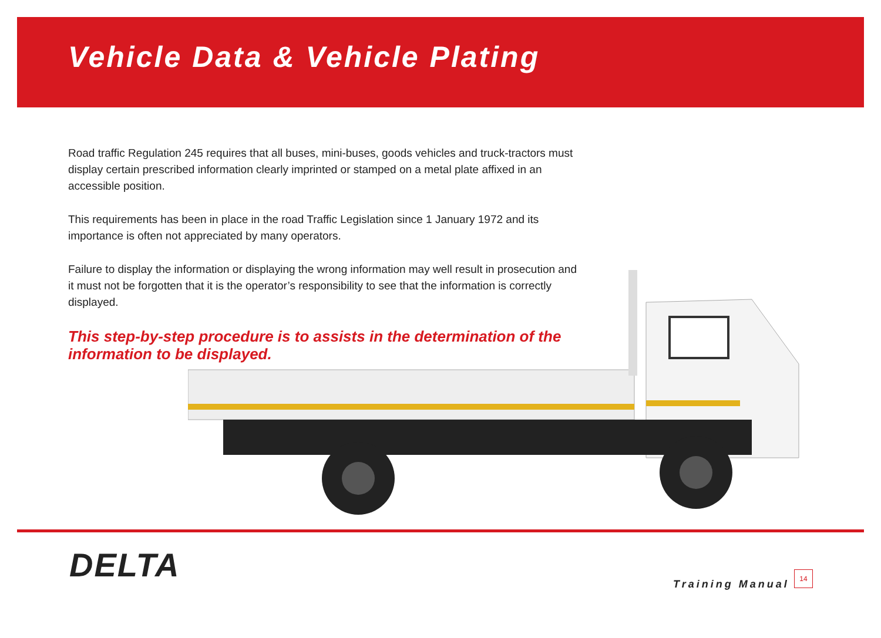Vehicle Data & Vehicle Plating
Road traffic Regulation 245 requires that all buses, mini-buses, goods vehicles and truck-tractors must display certain prescribed information clearly imprinted or stamped on a metal plate affixed in an accessible position.
This requirements has been in place in the road Traffic Legislation since 1 January 1972 and its importance is often not appreciated by many operators.
Failure to display the information or displaying the wrong information may well result in prosecution and it must not be forgotten that it is the operator’s responsibility to see that the information is correctly displayed.
This step-by-step procedure is to assists in the determination of the information to be displayed.
DELTA Training Manual
14